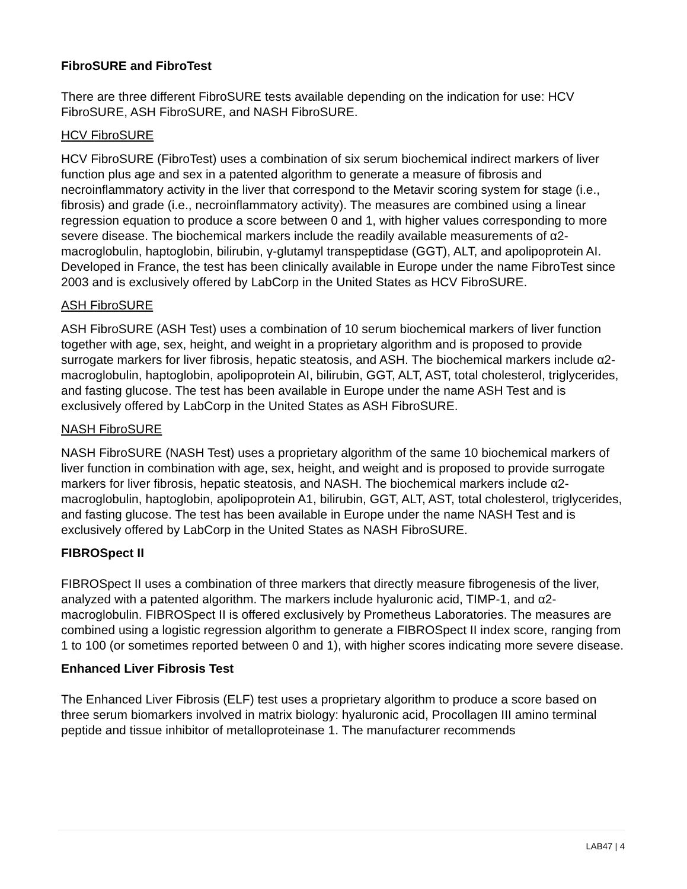FibroSURE and FibroTest
There are three different FibroSURE tests available depending on the indication for use: HCV FibroSURE, ASH FibroSURE, and NASH FibroSURE.
HCV FibroSURE
HCV FibroSURE (FibroTest) uses a combination of six serum biochemical indirect markers of liver function plus age and sex in a patented algorithm to generate a measure of fibrosis and necroinflammatory activity in the liver that correspond to the Metavir scoring system for stage (i.e., fibrosis) and grade (i.e., necroinflammatory activity). The measures are combined using a linear regression equation to produce a score between 0 and 1, with higher values corresponding to more severe disease. The biochemical markers include the readily available measurements of α2-macroglobulin, haptoglobin, bilirubin, γ-glutamyl transpeptidase (GGT), ALT, and apolipoprotein AI. Developed in France, the test has been clinically available in Europe under the name FibroTest since 2003 and is exclusively offered by LabCorp in the United States as HCV FibroSURE.
ASH FibroSURE
ASH FibroSURE (ASH Test) uses a combination of 10 serum biochemical markers of liver function together with age, sex, height, and weight in a proprietary algorithm and is proposed to provide surrogate markers for liver fibrosis, hepatic steatosis, and ASH. The biochemical markers include α2-macroglobulin, haptoglobin, apolipoprotein AI, bilirubin, GGT, ALT, AST, total cholesterol, triglycerides, and fasting glucose. The test has been available in Europe under the name ASH Test and is exclusively offered by LabCorp in the United States as ASH FibroSURE.
NASH FibroSURE
NASH FibroSURE (NASH Test) uses a proprietary algorithm of the same 10 biochemical markers of liver function in combination with age, sex, height, and weight and is proposed to provide surrogate markers for liver fibrosis, hepatic steatosis, and NASH. The biochemical markers include α2-macroglobulin, haptoglobin, apolipoprotein A1, bilirubin, GGT, ALT, AST, total cholesterol, triglycerides, and fasting glucose. The test has been available in Europe under the name NASH Test and is exclusively offered by LabCorp in the United States as NASH FibroSURE.
FIBROSpect II
FIBROSpect II uses a combination of three markers that directly measure fibrogenesis of the liver, analyzed with a patented algorithm. The markers include hyaluronic acid, TIMP-1, and α2-macroglobulin. FIBROSpect II is offered exclusively by Prometheus Laboratories. The measures are combined using a logistic regression algorithm to generate a FIBROSpect II index score, ranging from 1 to 100 (or sometimes reported between 0 and 1), with higher scores indicating more severe disease.
Enhanced Liver Fibrosis Test
The Enhanced Liver Fibrosis (ELF) test uses a proprietary algorithm to produce a score based on three serum biomarkers involved in matrix biology: hyaluronic acid, Procollagen III amino terminal peptide and tissue inhibitor of metalloproteinase 1. The manufacturer recommends
LAB47 | 4